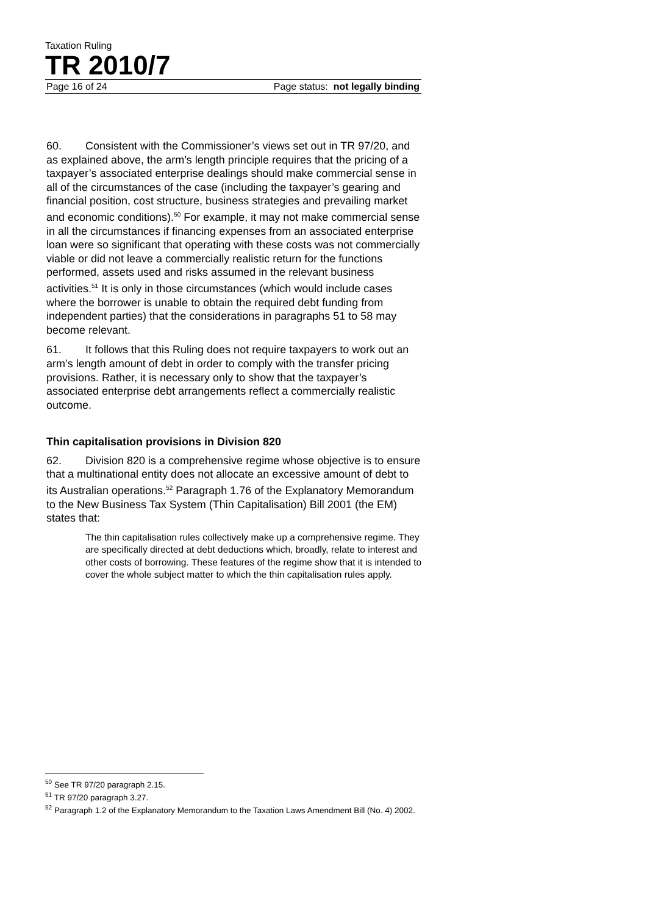Taxation Ruling
TR 2010/7
Page 16 of 24 Page status: not legally binding
60. Consistent with the Commissioner’s views set out in TR 97/20, and as explained above, the arm’s length principle requires that the pricing of a taxpayer’s associated enterprise dealings should make commercial sense in all of the circumstances of the case (including the taxpayer’s gearing and financial position, cost structure, business strategies and prevailing market and economic conditions).<sup>50</sup> For example, it may not make commercial sense in all the circumstances if financing expenses from an associated enterprise loan were so significant that operating with these costs was not commercially viable or did not leave a commercially realistic return for the functions performed, assets used and risks assumed in the relevant business activities.<sup>51</sup> It is only in those circumstances (which would include cases where the borrower is unable to obtain the required debt funding from independent parties) that the considerations in paragraphs 51 to 58 may become relevant.
61. It follows that this Ruling does not require taxpayers to work out an arm’s length amount of debt in order to comply with the transfer pricing provisions. Rather, it is necessary only to show that the taxpayer’s associated enterprise debt arrangements reflect a commercially realistic outcome.
Thin capitalisation provisions in Division 820
62. Division 820 is a comprehensive regime whose objective is to ensure that a multinational entity does not allocate an excessive amount of debt to its Australian operations.<sup>52</sup> Paragraph 1.76 of the Explanatory Memorandum to the New Business Tax System (Thin Capitalisation) Bill 2001 (the EM) states that:
The thin capitalisation rules collectively make up a comprehensive regime. They are specifically directed at debt deductions which, broadly, relate to interest and other costs of borrowing. These features of the regime show that it is intended to cover the whole subject matter to which the thin capitalisation rules apply.
<sup>50</sup> See TR 97/20 paragraph 2.15.
<sup>51</sup> TR 97/20 paragraph 3.27.
<sup>52</sup> Paragraph 1.2 of the Explanatory Memorandum to the Taxation Laws Amendment Bill (No. 4) 2002.